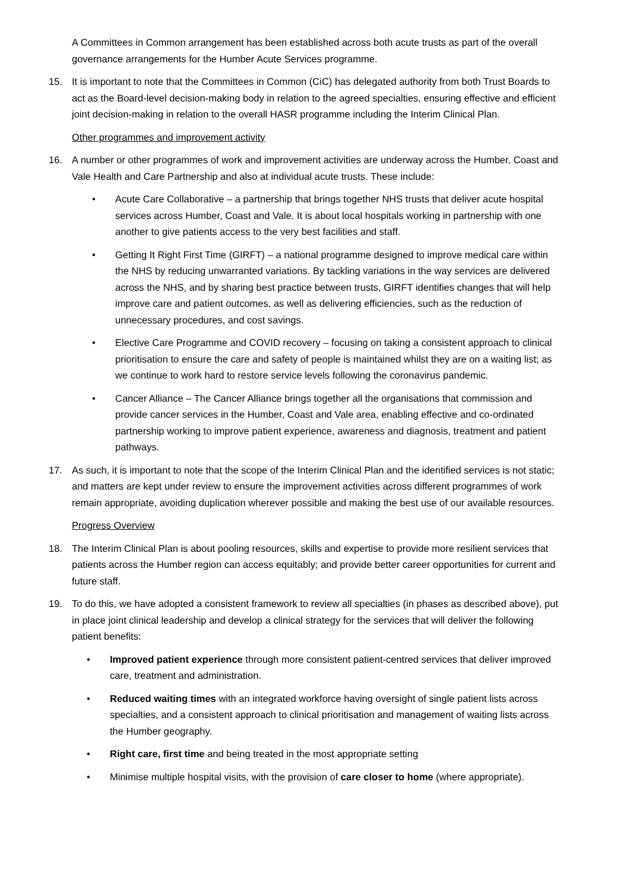A Committees in Common arrangement has been established across both acute trusts as part of the overall governance arrangements for the Humber Acute Services programme.
15. It is important to note that the Committees in Common (CiC) has delegated authority from both Trust Boards to act as the Board-level decision-making body in relation to the agreed specialties, ensuring effective and efficient joint decision-making in relation to the overall HASR programme including the Interim Clinical Plan.
Other programmes and improvement activity
16. A number or other programmes of work and improvement activities are underway across the Humber, Coast and Vale Health and Care Partnership and also at individual acute trusts. These include:
• Acute Care Collaborative – a partnership that brings together NHS trusts that deliver acute hospital services across Humber, Coast and Vale. It is about local hospitals working in partnership with one another to give patients access to the very best facilities and staff.
• Getting It Right First Time (GIRFT) – a national programme designed to improve medical care within the NHS by reducing unwarranted variations. By tackling variations in the way services are delivered across the NHS, and by sharing best practice between trusts, GIRFT identifies changes that will help improve care and patient outcomes, as well as delivering efficiencies, such as the reduction of unnecessary procedures, and cost savings.
• Elective Care Programme and COVID recovery – focusing on taking a consistent approach to clinical prioritisation to ensure the care and safety of people is maintained whilst they are on a waiting list; as we continue to work hard to restore service levels following the coronavirus pandemic.
• Cancer Alliance – The Cancer Alliance brings together all the organisations that commission and provide cancer services in the Humber, Coast and Vale area, enabling effective and co-ordinated partnership working to improve patient experience, awareness and diagnosis, treatment and patient pathways.
17. As such, it is important to note that the scope of the Interim Clinical Plan and the identified services is not static; and matters are kept under review to ensure the improvement activities across different programmes of work remain appropriate, avoiding duplication wherever possible and making the best use of our available resources.
Progress Overview
18. The Interim Clinical Plan is about pooling resources, skills and expertise to provide more resilient services that patients across the Humber region can access equitably; and provide better career opportunities for current and future staff.
19. To do this, we have adopted a consistent framework to review all specialties (in phases as described above), put in place joint clinical leadership and develop a clinical strategy for the services that will deliver the following patient benefits:
• Improved patient experience through more consistent patient-centred services that deliver improved care, treatment and administration.
• Reduced waiting times with an integrated workforce having oversight of single patient lists across specialties, and a consistent approach to clinical prioritisation and management of waiting lists across the Humber geography.
• Right care, first time and being treated in the most appropriate setting
• Minimise multiple hospital visits, with the provision of care closer to home (where appropriate).